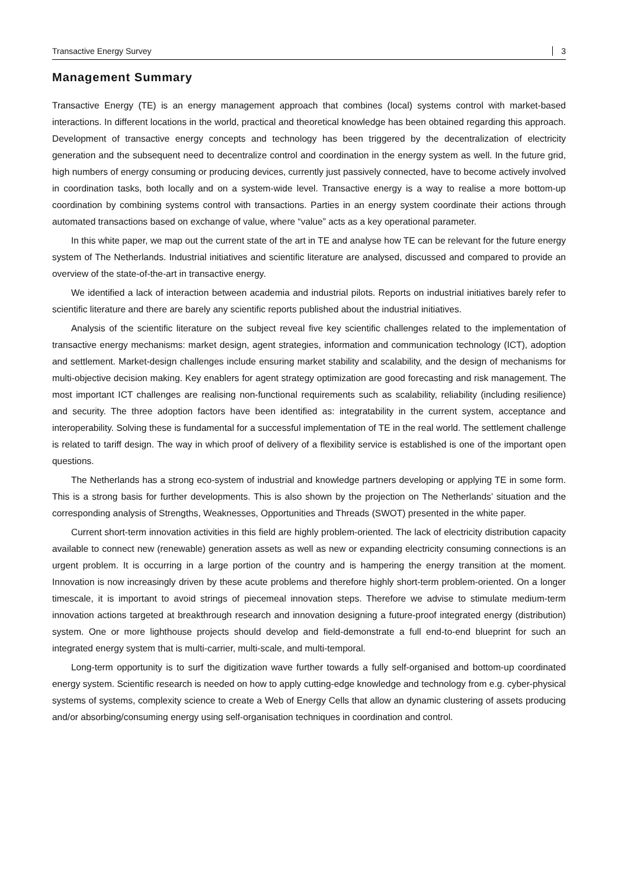Transactive Energy Survey 3
Management Summary
Transactive Energy (TE) is an energy management approach that combines (local) systems control with market-based interactions. In different locations in the world, practical and theoretical knowledge has been obtained regarding this approach. Development of transactive energy concepts and technology has been triggered by the decentralization of electricity generation and the subsequent need to decentralize control and coordination in the energy system as well. In the future grid, high numbers of energy consuming or producing devices, currently just passively connected, have to become actively involved in coordination tasks, both locally and on a system-wide level. Transactive energy is a way to realise a more bottom-up coordination by combining systems control with transactions. Parties in an energy system coordinate their actions through automated transactions based on exchange of value, where “value” acts as a key operational parameter.
In this white paper, we map out the current state of the art in TE and analyse how TE can be relevant for the future energy system of The Netherlands. Industrial initiatives and scientific literature are analysed, discussed and compared to provide an overview of the state-of-the-art in transactive energy.
We identified a lack of interaction between academia and industrial pilots. Reports on industrial initiatives barely refer to scientific literature and there are barely any scientific reports published about the industrial initiatives.
Analysis of the scientific literature on the subject reveal five key scientific challenges related to the implementation of transactive energy mechanisms: market design, agent strategies, information and communication technology (ICT), adoption and settlement. Market-design challenges include ensuring market stability and scalability, and the design of mechanisms for multi-objective decision making. Key enablers for agent strategy optimization are good forecasting and risk management. The most important ICT challenges are realising non-functional requirements such as scalability, reliability (including resilience) and security. The three adoption factors have been identified as: integratability in the current system, acceptance and interoperability. Solving these is fundamental for a successful implementation of TE in the real world. The settlement challenge is related to tariff design. The way in which proof of delivery of a flexibility service is established is one of the important open questions.
The Netherlands has a strong eco-system of industrial and knowledge partners developing or applying TE in some form. This is a strong basis for further developments. This is also shown by the projection on The Netherlands’ situation and the corresponding analysis of Strengths, Weaknesses, Opportunities and Threads (SWOT) presented in the white paper.
Current short-term innovation activities in this field are highly problem-oriented. The lack of electricity distribution capacity available to connect new (renewable) generation assets as well as new or expanding electricity consuming connections is an urgent problem. It is occurring in a large portion of the country and is hampering the energy transition at the moment. Innovation is now increasingly driven by these acute problems and therefore highly short-term problem-oriented. On a longer timescale, it is important to avoid strings of piecemeal innovation steps. Therefore we advise to stimulate medium-term innovation actions targeted at breakthrough research and innovation designing a future-proof integrated energy (distribution) system. One or more lighthouse projects should develop and field-demonstrate a full end-to-end blueprint for such an integrated energy system that is multi-carrier, multi-scale, and multi-temporal.
Long-term opportunity is to surf the digitization wave further towards a fully self-organised and bottom-up coordinated energy system. Scientific research is needed on how to apply cutting-edge knowledge and technology from e.g. cyber-physical systems of systems, complexity science to create a Web of Energy Cells that allow an dynamic clustering of assets producing and/or absorbing/consuming energy using self-organisation techniques in coordination and control.